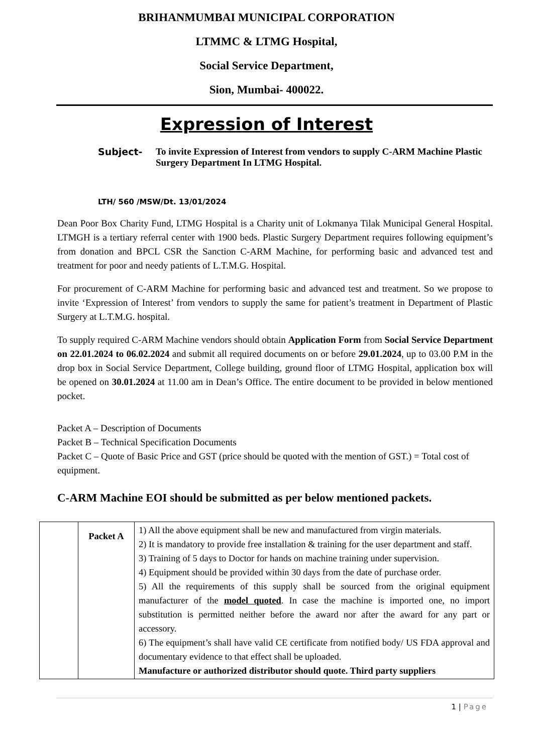BRIHANMUMBAI MUNICIPAL CORPORATION
LTMMC & LTMG Hospital,
Social Service Department,
Sion, Mumbai- 400022.
Expression of Interest
Subject- To invite Expression of Interest from vendors to supply C-ARM Machine Plastic Surgery Department In LTMG Hospital.
LTH/ 560 /MSW/Dt. 13/01/2024
Dean Poor Box Charity Fund, LTMG Hospital is a Charity unit of Lokmanya Tilak Municipal General Hospital. LTMGH is a tertiary referral center with 1900 beds. Plastic Surgery Department requires following equipment’s from donation and BPCL CSR the Sanction C-ARM Machine, for performing basic and advanced test and treatment for poor and needy patients of L.T.M.G. Hospital.
For procurement of C-ARM Machine for performing basic and advanced test and treatment. So we propose to invite ‘Expression of Interest’ from vendors to supply the same for patient’s treatment in Department of Plastic Surgery at L.T.M.G. hospital.
To supply required C-ARM Machine vendors should obtain Application Form from Social Service Department on 22.01.2024 to 06.02.2024 and submit all required documents on or before 29.01.2024, up to 03.00 P.M in the drop box in Social Service Department, College building, ground floor of LTMG Hospital, application box will be opened on 30.01.2024 at 11.00 am in Dean’s Office. The entire document to be provided in below mentioned pocket.
Packet A – Description of Documents
Packet B – Technical Specification Documents
Packet C – Quote of Basic Price and GST (price should be quoted with the mention of GST.) = Total cost of equipment.
C-ARM Machine EOI should be submitted as per below mentioned packets.
| | Packet A | 1) All the above equipment shall be new and manufactured from virgin materials. 2) It is mandatory to provide free installation & training for the user department and staff. 3) Training of 5 days to Doctor for hands on machine training under supervision. 4) Equipment should be provided within 30 days from the date of purchase order. 5) All the requirements of this supply shall be sourced from the original equipment manufacturer of the model quoted . In case the machine is imported one, no import substitution is permitted neither before the award nor after the award for any part or accessory. 6) The equipment’s shall have valid CE certificate from notified body/ US FDA approval and documentary evidence to that effect shall be uploaded. Manufacture or authorized distributor should quote. Third party suppliers |
1 | Page